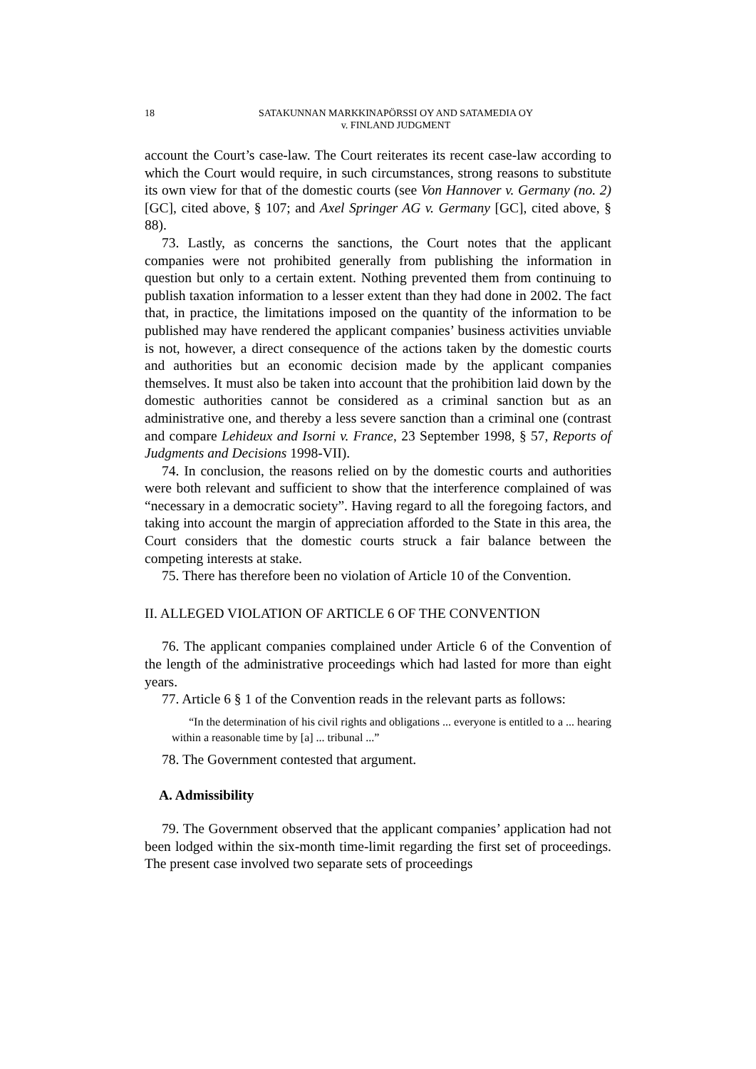18
SATAKUNNAN MARKKINAPÖRSSI OY AND SATAMEDIA OY
v. FINLAND JUDGMENT
account the Court’s case-law. The Court reiterates its recent case-law according to which the Court would require, in such circumstances, strong reasons to substitute its own view for that of the domestic courts (see Von Hannover v. Germany (no. 2) [GC], cited above, § 107; and Axel Springer AG v. Germany [GC], cited above, § 88).
73. Lastly, as concerns the sanctions, the Court notes that the applicant companies were not prohibited generally from publishing the information in question but only to a certain extent. Nothing prevented them from continuing to publish taxation information to a lesser extent than they had done in 2002. The fact that, in practice, the limitations imposed on the quantity of the information to be published may have rendered the applicant companies’ business activities unviable is not, however, a direct consequence of the actions taken by the domestic courts and authorities but an economic decision made by the applicant companies themselves. It must also be taken into account that the prohibition laid down by the domestic authorities cannot be considered as a criminal sanction but as an administrative one, and thereby a less severe sanction than a criminal one (contrast and compare Lehideux and Isorni v. France, 23 September 1998, § 57, Reports of Judgments and Decisions 1998-VII).
74. In conclusion, the reasons relied on by the domestic courts and authorities were both relevant and sufficient to show that the interference complained of was “necessary in a democratic society”. Having regard to all the foregoing factors, and taking into account the margin of appreciation afforded to the State in this area, the Court considers that the domestic courts struck a fair balance between the competing interests at stake.
75. There has therefore been no violation of Article 10 of the Convention.
II. ALLEGED VIOLATION OF ARTICLE 6 OF THE CONVENTION
76. The applicant companies complained under Article 6 of the Convention of the length of the administrative proceedings which had lasted for more than eight years.
77. Article 6 § 1 of the Convention reads in the relevant parts as follows:
“In the determination of his civil rights and obligations ... everyone is entitled to a ... hearing within a reasonable time by [a] ... tribunal ...”
78. The Government contested that argument.
A. Admissibility
79. The Government observed that the applicant companies’ application had not been lodged within the six-month time-limit regarding the first set of proceedings. The present case involved two separate sets of proceedings